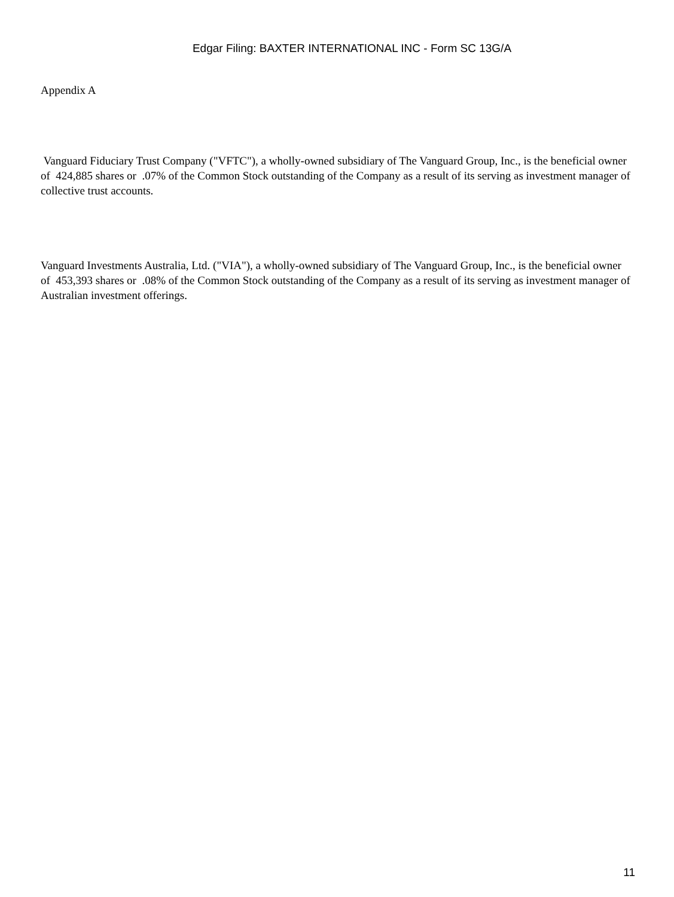Edgar Filing: BAXTER INTERNATIONAL INC - Form SC 13G/A
Appendix A
Vanguard Fiduciary Trust Company ("VFTC"), a wholly-owned subsidiary of The Vanguard Group, Inc., is the beneficial owner of 424,885 shares or .07% of the Common Stock outstanding of the Company as a result of its serving as investment manager of collective trust accounts.
Vanguard Investments Australia, Ltd. ("VIA"), a wholly-owned subsidiary of The Vanguard Group, Inc., is the beneficial owner of 453,393 shares or .08% of the Common Stock outstanding of the Company as a result of its serving as investment manager of Australian investment offerings.
11